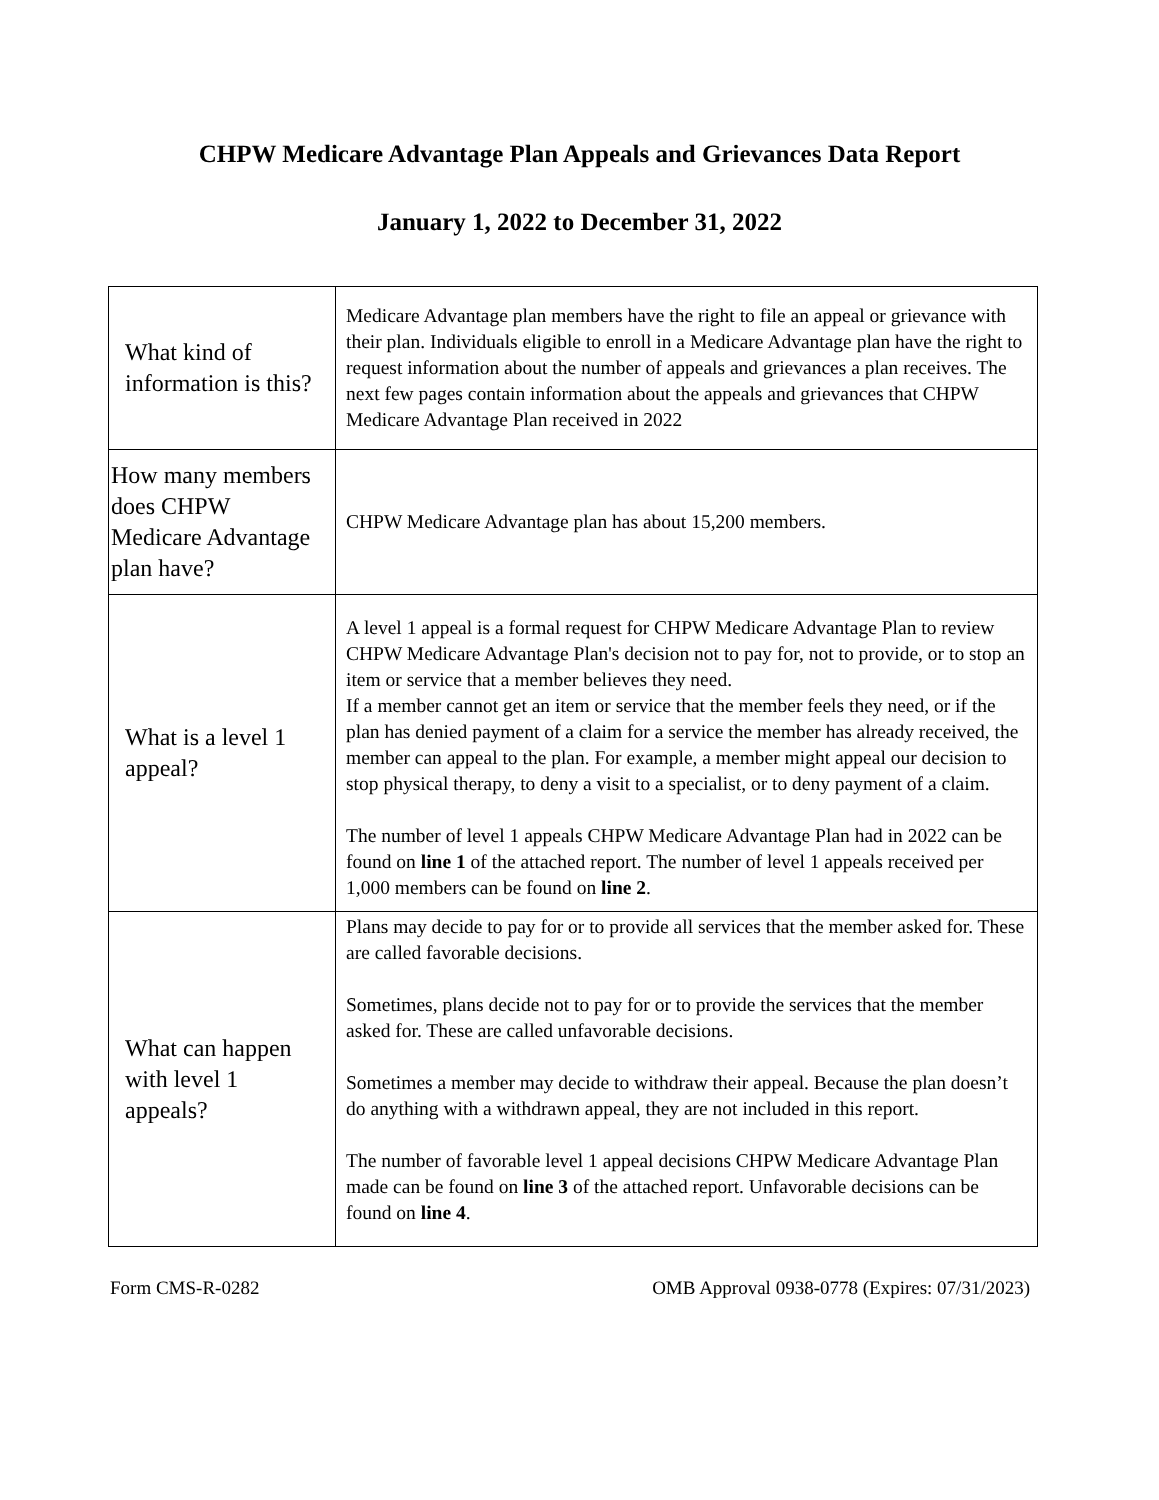CHPW Medicare Advantage Plan Appeals and Grievances Data Report
January 1, 2022 to December 31, 2022
| What kind of information is this? | Medicare Advantage plan members have the right to file an appeal or grievance with their plan. Individuals eligible to enroll in a Medicare Advantage plan have the right to request information about the number of appeals and grievances a plan receives. The next few pages contain information about the appeals and grievances that CHPW Medicare Advantage Plan received in 2022 |
| How many members does CHPW Medicare Advantage plan have? | CHPW Medicare Advantage plan has about 15,200 members. |
| What is a level 1 appeal? | A level 1 appeal is a formal request for CHPW Medicare Advantage Plan to review CHPW Medicare Advantage Plan's decision not to pay for, not to provide, or to stop an item or service that a member believes they need. If a member cannot get an item or service that the member feels they need, or if the plan has denied payment of a claim for a service the member has already received, the member can appeal to the plan. For example, a member might appeal our decision to stop physical therapy, to deny a visit to a specialist, or to deny payment of a claim. The number of level 1 appeals CHPW Medicare Advantage Plan had in 2022 can be found on line 1 of the attached report. The number of level 1 appeals received per 1,000 members can be found on line 2 . |
| What can happen with level 1 appeals? | Plans may decide to pay for or to provide all services that the member asked for. These are called favorable decisions. Sometimes, plans decide not to pay for or to provide the services that the member asked for. These are called unfavorable decisions. Sometimes a member may decide to withdraw their appeal. Because the plan doesn’t do anything with a withdrawn appeal, they are not included in this report. The number of favorable level 1 appeal decisions CHPW Medicare Advantage Plan made can be found on line 3 of the attached report. Unfavorable decisions can be found on line 4 . |
Form CMS-R-0282 OMB Approval 0938-0778 (Expires: 07/31/2023)